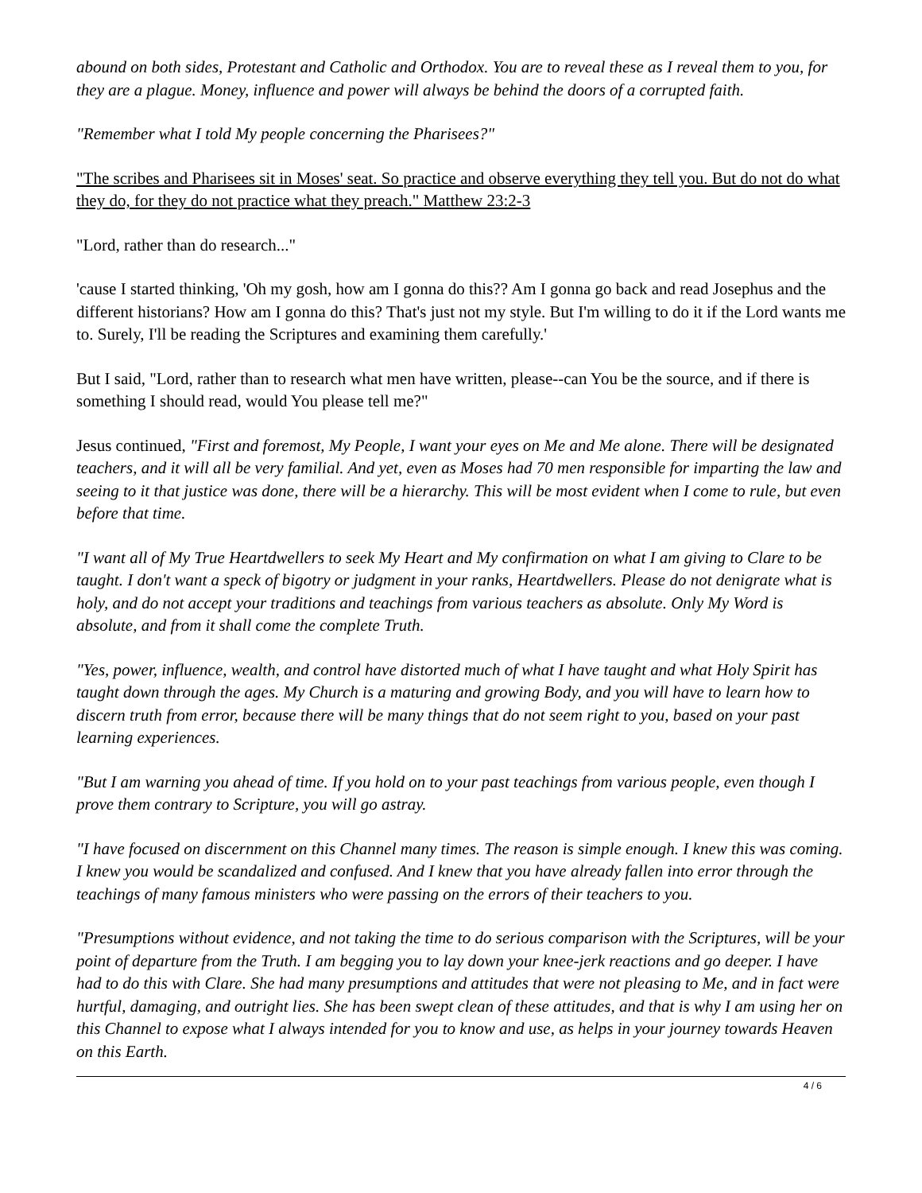abound on both sides, Protestant and Catholic and Orthodox. You are to reveal these as I reveal them to you, for they are a plague. Money, influence and power will always be behind the doors of a corrupted faith.
"Remember what I told My people concerning the Pharisees?"
"The scribes and Pharisees sit in Moses' seat. So practice and observe everything they tell you. But do not do what they do, for they do not practice what they preach." Matthew 23:2-3
"Lord, rather than do research..."
'cause I started thinking, 'Oh my gosh, how am I gonna do this?? Am I gonna go back and read Josephus and the different historians? How am I gonna do this? That's just not my style. But I'm willing to do it if the Lord wants me to. Surely, I'll be reading the Scriptures and examining them carefully.'
But I said, "Lord, rather than to research what men have written, please--can You be the source, and if there is something I should read, would You please tell me?"
Jesus continued, "First and foremost, My People, I want your eyes on Me and Me alone. There will be designated teachers, and it will all be very familial. And yet, even as Moses had 70 men responsible for imparting the law and seeing to it that justice was done, there will be a hierarchy. This will be most evident when I come to rule, but even before that time.
"I want all of My True Heartdwellers to seek My Heart and My confirmation on what I am giving to Clare to be taught. I don't want a speck of bigotry or judgment in your ranks, Heartdwellers. Please do not denigrate what is holy, and do not accept your traditions and teachings from various teachers as absolute. Only My Word is absolute, and from it shall come the complete Truth.
"Yes, power, influence, wealth, and control have distorted much of what I have taught and what Holy Spirit has taught down through the ages. My Church is a maturing and growing Body, and you will have to learn how to discern truth from error, because there will be many things that do not seem right to you, based on your past learning experiences.
"But I am warning you ahead of time. If you hold on to your past teachings from various people, even though I prove them contrary to Scripture, you will go astray.
"I have focused on discernment on this Channel many times. The reason is simple enough. I knew this was coming. I knew you would be scandalized and confused. And I knew that you have already fallen into error through the teachings of many famous ministers who were passing on the errors of their teachers to you.
"Presumptions without evidence, and not taking the time to do serious comparison with the Scriptures, will be your point of departure from the Truth. I am begging you to lay down your knee-jerk reactions and go deeper. I have had to do this with Clare. She had many presumptions and attitudes that were not pleasing to Me, and in fact were hurtful, damaging, and outright lies. She has been swept clean of these attitudes, and that is why I am using her on this Channel to expose what I always intended for you to know and use, as helps in your journey towards Heaven on this Earth.
4 / 6